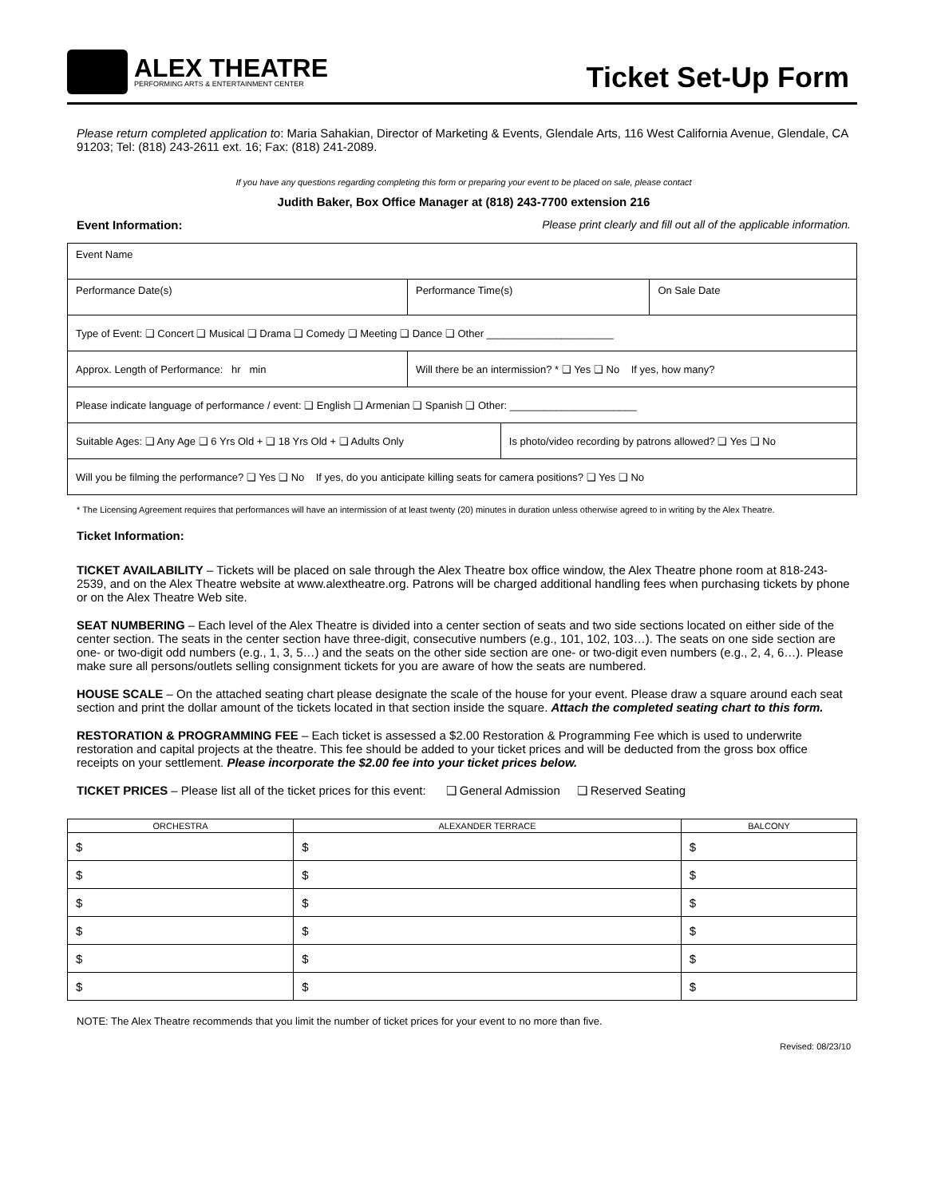ALEX THEATRE
PERFORMING ARTS & ENTERTAINMENT CENTER
Ticket Set-Up Form
Please return completed application to: Maria Sahakian, Director of Marketing & Events, Glendale Arts, 116 West California Avenue, Glendale, CA 91203; Tel: (818) 243-2611 ext. 16; Fax: (818) 241-2089.
If you have any questions regarding completing this form or preparing your event to be placed on sale, please contact
Judith Baker, Box Office Manager at (818) 243-7700 extension 216
Event Information: Please print clearly and fill out all of the applicable information.
| Event Name | | | |
| Performance Date(s) | Performance Time(s) | | On Sale Date |
| Type of Event: ❑ Concert ❑ Musical ❑ Drama ❑ Comedy ❑ Meeting ❑ Dance ❑ Other ______________________ | | | |
| Approx. Length of Performance: hr min | Will there be an intermission? * ❑ Yes ❑ No If yes, how many? | | |
| Please indicate language of performance / event: ❑ English ❑ Armenian ❑ Spanish ❑ Other: ______________________ | | | |
| Suitable Ages: ❑ Any Age ❑ 6 Yrs Old + ❑ 18 Yrs Old + ❑ Adults Only | | Is photo/video recording by patrons allowed? ❑ Yes ❑ No | |
| Will you be filming the performance? ❑ Yes ❑ No If yes, do you anticipate killing seats for camera positions? ❑ Yes ❑ No | | | |
* The Licensing Agreement requires that performances will have an intermission of at least twenty (20) minutes in duration unless otherwise agreed to in writing by the Alex Theatre.
Ticket Information:
TICKET AVAILABILITY – Tickets will be placed on sale through the Alex Theatre box office window, the Alex Theatre phone room at 818-243-2539, and on the Alex Theatre website at www.alextheatre.org. Patrons will be charged additional handling fees when purchasing tickets by phone or on the Alex Theatre Web site.
SEAT NUMBERING – Each level of the Alex Theatre is divided into a center section of seats and two side sections located on either side of the center section. The seats in the center section have three-digit, consecutive numbers (e.g., 101, 102, 103…). The seats on one side section are one- or two-digit odd numbers (e.g., 1, 3, 5…) and the seats on the other side section are one- or two-digit even numbers (e.g., 2, 4, 6…). Please make sure all persons/outlets selling consignment tickets for you are aware of how the seats are numbered.
HOUSE SCALE – On the attached seating chart please designate the scale of the house for your event. Please draw a square around each seat section and print the dollar amount of the tickets located in that section inside the square. Attach the completed seating chart to this form.
RESTORATION & PROGRAMMING FEE – Each ticket is assessed a $2.00 Restoration & Programming Fee which is used to underwrite restoration and capital projects at the theatre. This fee should be added to your ticket prices and will be deducted from the gross box office receipts on your settlement. Please incorporate the $2.00 fee into your ticket prices below.
TICKET PRICES – Please list all of the ticket prices for this event: ❑ General Admission ❑ Reserved Seating
| ORCHESTRA | ALEXANDER TERRACE | BALCONY |
| --- | --- | --- |
| $ | $ | $ |
| $ | $ | $ |
| $ | $ | $ |
| $ | $ | $ |
| $ | $ | $ |
| $ | $ | $ |
NOTE: The Alex Theatre recommends that you limit the number of ticket prices for your event to no more than five.
Revised: 08/23/10